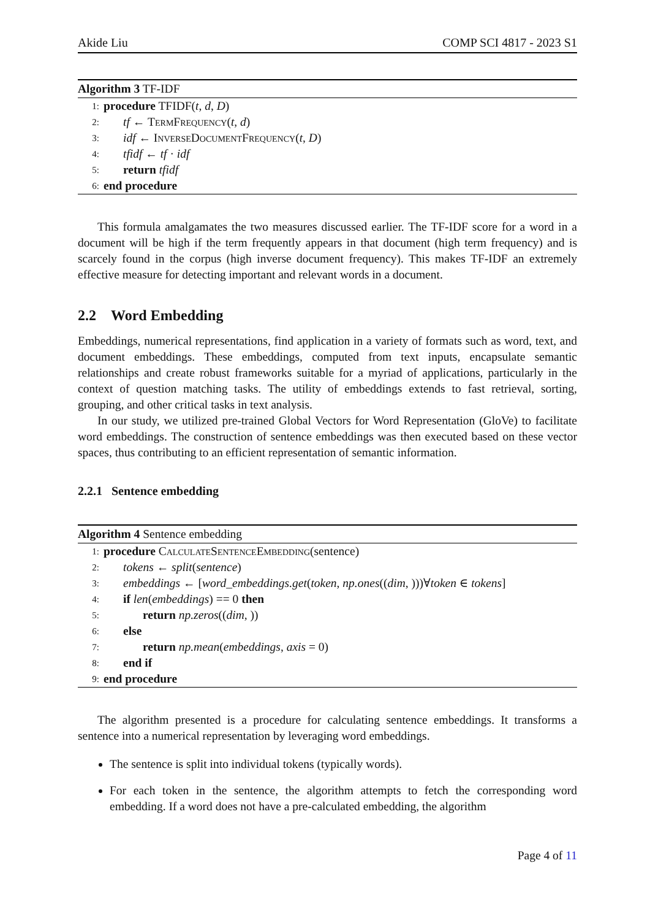Akide Liu COMP SCI 4817 - 2023 S1
Algorithm 3 TF-IDF
1: procedure TFIDF(t, d, D)
2: tf ← TermFrequency(t, d)
3: idf ← InverseDocumentFrequency(t, D)
4: tfidf ← tf · idf
5: return tfidf
6: end procedure
This formula amalgamates the two measures discussed earlier. The TF-IDF score for a word in a document will be high if the term frequently appears in that document (high term frequency) and is scarcely found in the corpus (high inverse document frequency). This makes TF-IDF an extremely effective measure for detecting important and relevant words in a document.
2.2 Word Embedding
Embeddings, numerical representations, find application in a variety of formats such as word, text, and document embeddings. These embeddings, computed from text inputs, encapsulate semantic relationships and create robust frameworks suitable for a myriad of applications, particularly in the context of question matching tasks. The utility of embeddings extends to fast retrieval, sorting, grouping, and other critical tasks in text analysis.
In our study, we utilized pre-trained Global Vectors for Word Representation (GloVe) to facilitate word embeddings. The construction of sentence embeddings was then executed based on these vector spaces, thus contributing to an efficient representation of semantic information.
2.2.1 Sentence embedding
Algorithm 4 Sentence embedding
1: procedure CalculateSentenceEmbedding(sentence)
2: tokens ← split(sentence)
3: embeddings ← [word_embeddings.get(token, np.ones((dim, )))∀token ∈ tokens]
4: if len(embeddings) == 0 then
5: return np.zeros((dim, ))
6: else
7: return np.mean(embeddings, axis = 0)
8: end if
9: end procedure
The algorithm presented is a procedure for calculating sentence embeddings. It transforms a sentence into a numerical representation by leveraging word embeddings.
The sentence is split into individual tokens (typically words).
For each token in the sentence, the algorithm attempts to fetch the corresponding word embedding. If a word does not have a pre-calculated embedding, the algorithm
Page 4 of 11